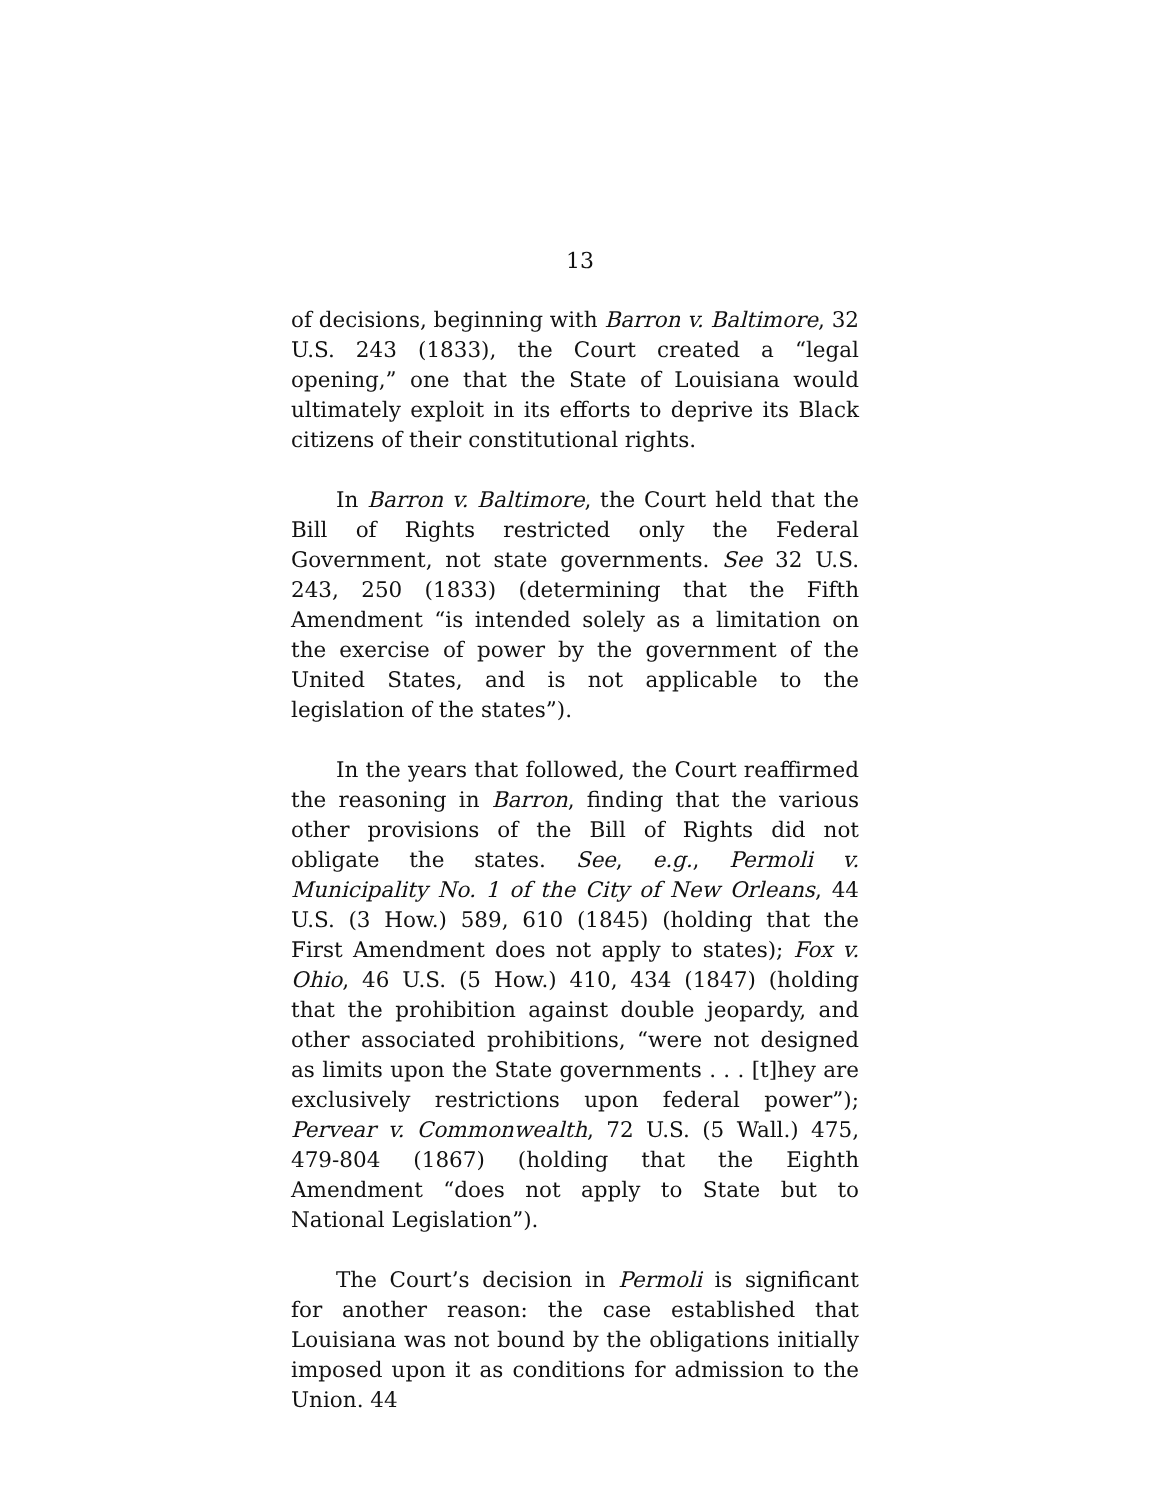13
of decisions, beginning with Barron v. Baltimore, 32 U.S. 243 (1833), the Court created a “legal opening,” one that the State of Louisiana would ultimately exploit in its efforts to deprive its Black citizens of their constitutional rights.
In Barron v. Baltimore, the Court held that the Bill of Rights restricted only the Federal Government, not state governments. See 32 U.S. 243, 250 (1833) (determining that the Fifth Amendment “is intended solely as a limitation on the exercise of power by the government of the United States, and is not applicable to the legislation of the states”).
In the years that followed, the Court reaffirmed the reasoning in Barron, finding that the various other provisions of the Bill of Rights did not obligate the states. See, e.g., Permoli v. Municipality No. 1 of the City of New Orleans, 44 U.S. (3 How.) 589, 610 (1845) (holding that the First Amendment does not apply to states); Fox v. Ohio, 46 U.S. (5 How.) 410, 434 (1847) (holding that the prohibition against double jeopardy, and other associated prohibitions, “were not designed as limits upon the State governments . . . [t]hey are exclusively restrictions upon federal power”); Pervear v. Commonwealth, 72 U.S. (5 Wall.) 475, 479-804 (1867) (holding that the Eighth Amendment “does not apply to State but to National Legislation”).
The Court’s decision in Permoli is significant for another reason: the case established that Louisiana was not bound by the obligations initially imposed upon it as conditions for admission to the Union. 44